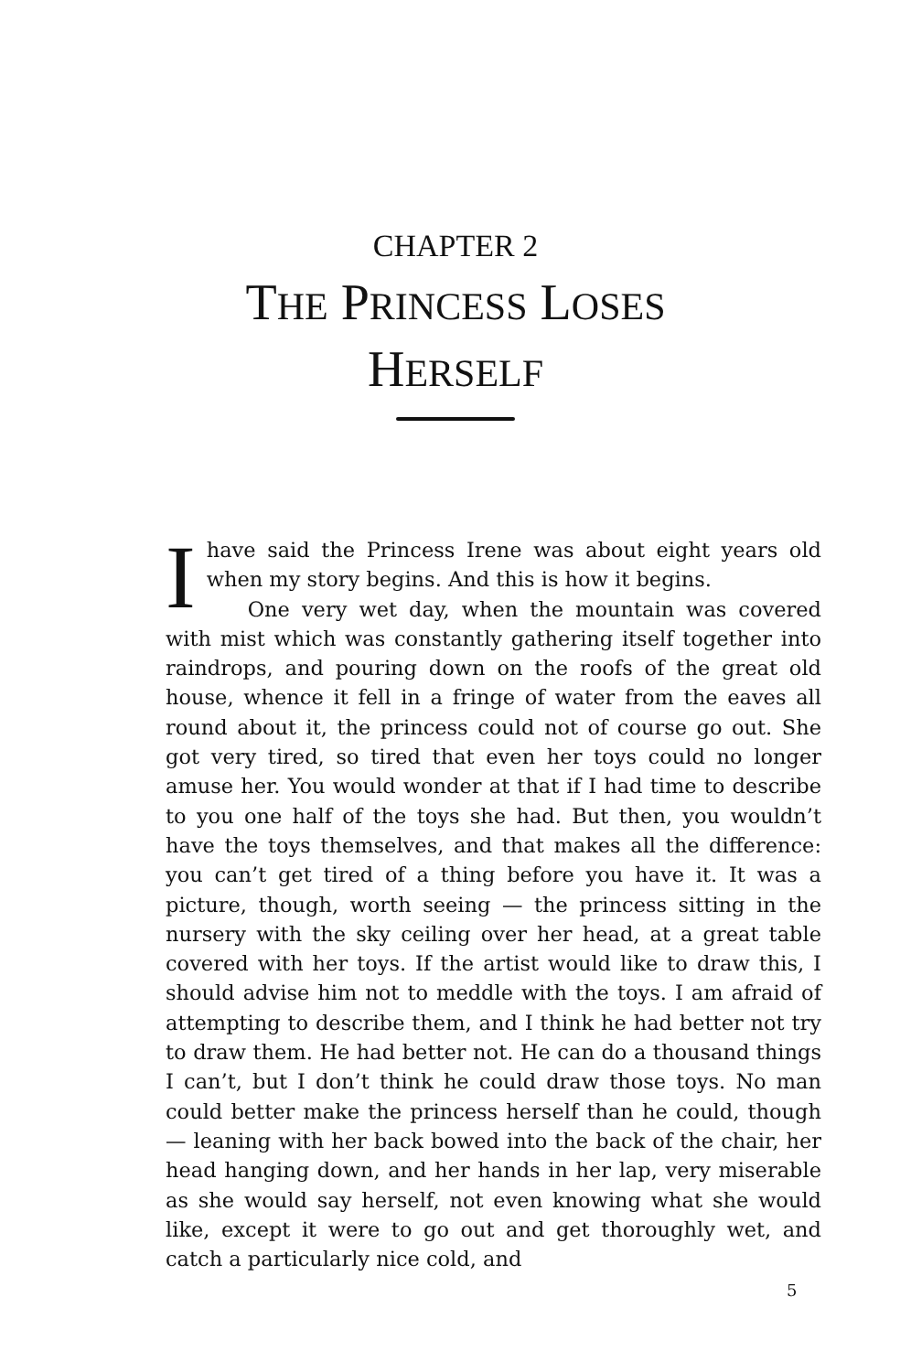CHAPTER 2
THE PRINCESS LOSES
HERSELF
Ihave said the Princess Irene was about eight years old when my story begins. And this is how it begins.
One very wet day, when the mountain was covered with mist which was constantly gathering itself together into raindrops, and pouring down on the roofs of the great old house, whence it fell in a fringe of water from the eaves all round about it, the princess could not of course go out. She got very tired, so tired that even her toys could no longer amuse her. You would wonder at that if I had time to describe to you one half of the toys she had. But then, you wouldn’t have the toys themselves, and that makes all the difference: you can’t get tired of a thing before you have it. It was a picture, though, worth seeing — the princess sitting in the nursery with the sky ceiling over her head, at a great table covered with her toys. If the artist would like to draw this, I should advise him not to meddle with the toys. I am afraid of attempting to describe them, and I think he had better not try to draw them. He had better not. He can do a thousand things I can’t, but I don’t think he could draw those toys. No man could better make the princess herself than he could, though — leaning with her back bowed into the back of the chair, her head hanging down, and her hands in her lap, very miserable as she would say herself, not even knowing what she would like, except it were to go out and get thoroughly wet, and catch a particularly nice cold, and
5